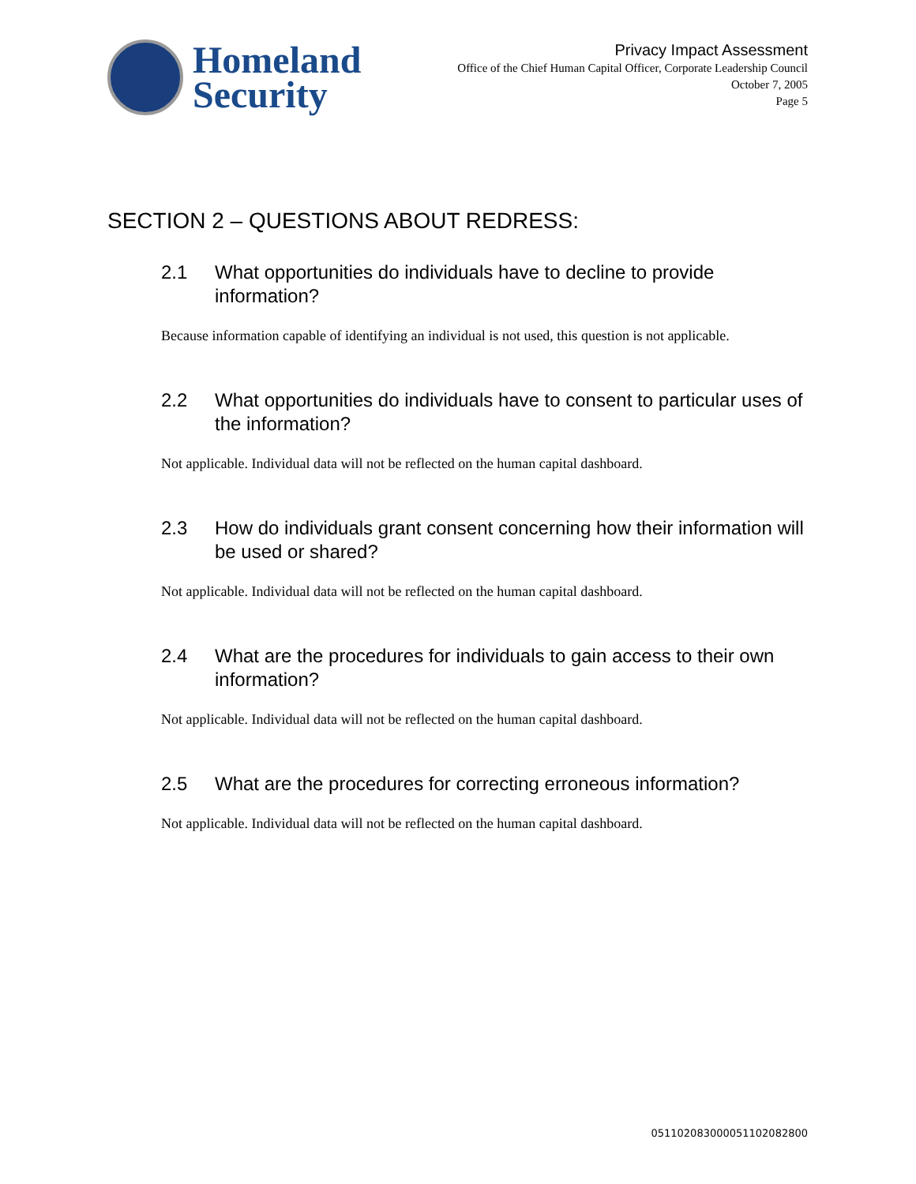Homeland
Security
Privacy Impact Assessment
Office of the Chief Human Capital Officer, Corporate Leadership Council
October 7, 2005
Page 5
SECTION 2 – QUESTIONS ABOUT REDRESS:
2.1 What opportunities do individuals have to decline to provide information?
Because information capable of identifying an individual is not used, this question is not applicable.
2.2 What opportunities do individuals have to consent to particular uses of the information?
Not applicable. Individual data will not be reflected on the human capital dashboard.
2.3 How do individuals grant consent concerning how their information will be used or shared?
Not applicable. Individual data will not be reflected on the human capital dashboard.
2.4 What are the procedures for individuals to gain access to their own information?
Not applicable. Individual data will not be reflected on the human capital dashboard.
2.5 What are the procedures for correcting erroneous information?
Not applicable. Individual data will not be reflected on the human capital dashboard.
0511020830000511020828​00